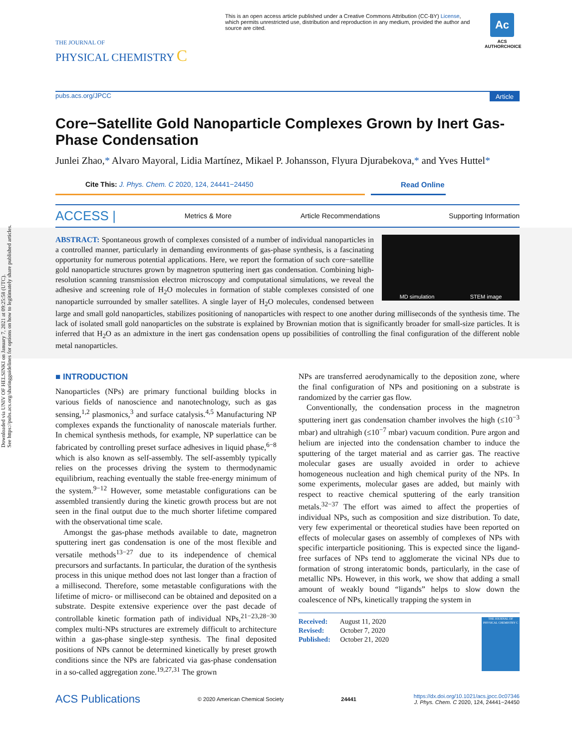Downloaded via UNIV OF HELSINKI on January 7, 2021 at 09:25:58 (UTC).
See https://pubs.acs.org/sharingguidelines for options on how to legitimately share published articles.
This is an open access article published under a Creative Commons Attribution (CC-BY) License, which permits unrestricted use, distribution and reproduction in any medium, provided the author and source are cited.
Ac
ACS
AUTHORCHOICE
THE JOURNAL OF
PHYSICAL CHEMISTRY C
pubs.acs.org/JPCC Article
Core−Satellite Gold Nanoparticle Complexes Grown by Inert Gas-Phase Condensation
Junlei Zhao,* Alvaro Mayoral, Lidia Martínez, Mikael P. Johansson, Flyura Djurabekova,* and Yves Huttel*
Cite This: J. Phys. Chem. C 2020, 124, 24441−24450 Read Online
ACCESS | Metrics & More Article Recommendations Supporting Information
MD simulation STEM image
ABSTRACT: Spontaneous growth of complexes consisted of a number of individual nanoparticles in a controlled manner, particularly in demanding environments of gas-phase synthesis, is a fascinating opportunity for numerous potential applications. Here, we report the formation of such core−satellite gold nanoparticle structures grown by magnetron sputtering inert gas condensation. Combining high-resolution scanning transmission electron microscopy and computational simulations, we reveal the adhesive and screening role of H<sub>2</sub>O molecules in formation of stable complexes consisted of one nanoparticle surrounded by smaller satellites. A single layer of H<sub>2</sub>O molecules, condensed between large and small gold nanoparticles, stabilizes positioning of nanoparticles with respect to one another during milliseconds of the synthesis time. The lack of isolated small gold nanoparticles on the substrate is explained by Brownian motion that is significantly broader for small-size particles. It is inferred that H<sub>2</sub>O as an admixture in the inert gas condensation opens up possibilities of controlling the final configuration of the different noble metal nanoparticles.
■ INTRODUCTION
Nanoparticles (NPs) are primary functional building blocks in various fields of nanoscience and nanotechnology, such as gas sensing,<sup>1,2</sup> plasmonics,<sup>3</sup> and surface catalysis.<sup>4,5</sup> Manufacturing NP complexes expands the functionality of nanoscale materials further. In chemical synthesis methods, for example, NP superlattice can be fabricated by controlling preset surface adhesives in liquid phase,<sup>6−8</sup> which is also known as self-assembly. The self-assembly typically relies on the processes driving the system to thermodynamic equilibrium, reaching eventually the stable free-energy minimum of the system.<sup>9−12</sup> However, some metastable configurations can be assembled transiently during the kinetic growth process but are not seen in the final output due to the much shorter lifetime compared with the observational time scale.
Amongst the gas-phase methods available to date, magnetron sputtering inert gas condensation is one of the most flexible and versatile methods<sup>13−27</sup> due to its independence of chemical precursors and surfactants. In particular, the duration of the synthesis process in this unique method does not last longer than a fraction of a millisecond. Therefore, some metastable configurations with the lifetime of micro- or millisecond can be obtained and deposited on a substrate. Despite extensive experience over the past decade of controllable kinetic formation path of individual NPs,<sup>21−23,28−30</sup> complex multi-NPs structures are extremely difficult to architecture within a gas-phase single-step synthesis. The final deposited positions of NPs cannot be determined kinetically by preset growth conditions since the NPs are fabricated via gas-phase condensation in a so-called aggregation zone.<sup>19,27,31</sup> The grown
NPs are transferred aerodynamically to the deposition zone, where the final configuration of NPs and positioning on a substrate is randomized by the carrier gas flow.
Conventionally, the condensation process in the magnetron sputtering inert gas condensation chamber involves the high (≤10<sup>−3</sup> mbar) and ultrahigh (≤10<sup>−7</sup> mbar) vacuum condition. Pure argon and helium are injected into the condensation chamber to induce the sputtering of the target material and as carrier gas. The reactive molecular gases are usually avoided in order to achieve homogeneous nucleation and high chemical purity of the NPs. In some experiments, molecular gases are added, but mainly with respect to reactive chemical sputtering of the early transition metals.<sup>32−37</sup> The effort was aimed to affect the properties of individual NPs, such as composition and size distribution. To date, very few experimental or theoretical studies have been reported on effects of molecular gases on assembly of complexes of NPs with specific interparticle positioning. This is expected since the ligand-free surfaces of NPs tend to agglomerate the vicinal NPs due to formation of strong interatomic bonds, particularly, in the case of metallic NPs. However, in this work, we show that adding a small amount of weakly bound “ligands” helps to slow down the coalescence of NPs, kinetically trapping the system in
THE JOURNAL OF PHYSICAL CHEMISTRY C
Received: August 11, 2020
Revised: October 7, 2020
Published: October 21, 2020
ACS Publications © 2020 American Chemical Society 24441 https://dx.doi.org/10.1021/acs.jpcc.0c07346
J. Phys. Chem. C 2020, 124, 24441−24450